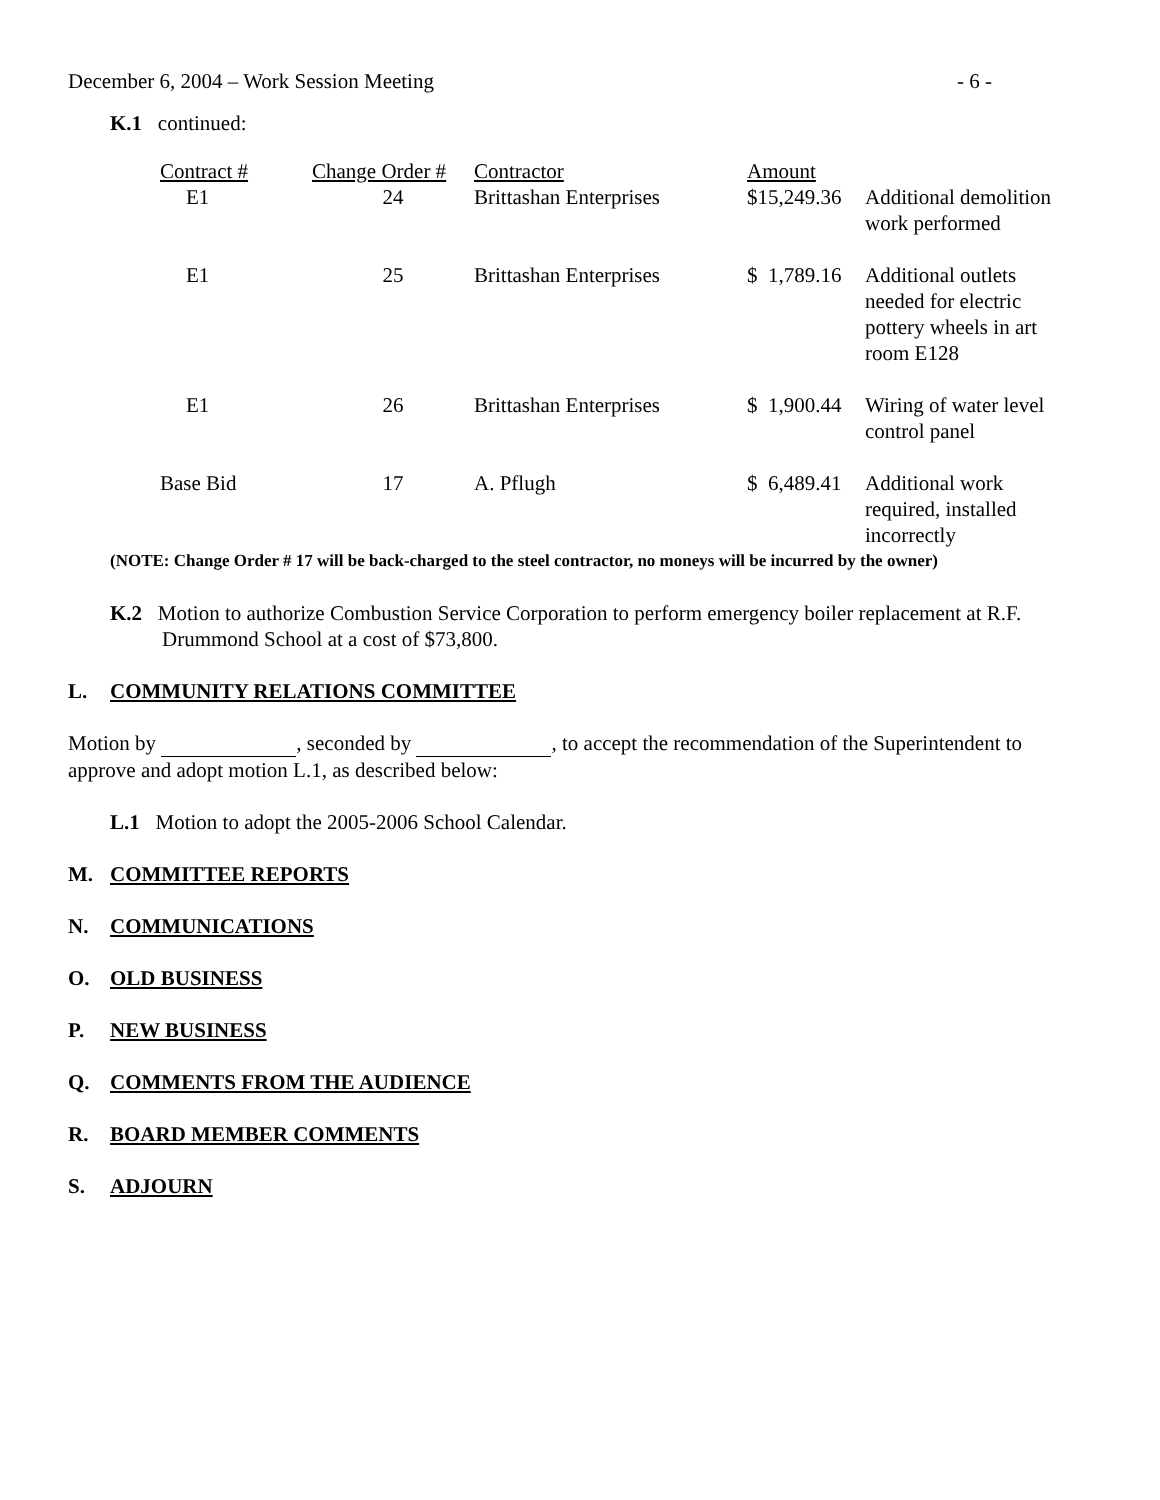December 6, 2004 – Work Session Meeting - 6 -
K.1 continued:
| Contract # | Change Order # | Contractor | Amount | |
| --- | --- | --- | --- | --- |
| E1 | 24 | Brittashan Enterprises | $15,249.36 | Additional demolition work performed |
| E1 | 25 | Brittashan Enterprises | $ 1,789.16 | Additional outlets needed for electric pottery wheels in art room E128 |
| E1 | 26 | Brittashan Enterprises | $ 1,900.44 | Wiring of water level control panel |
| Base Bid | 17 | A. Pflugh | $ 6,489.41 | Additional work required, installed incorrectly |
(NOTE: Change Order # 17 will be back-charged to the steel contractor, no moneys will be incurred by the owner)
K.2 Motion to authorize Combustion Service Corporation to perform emergency boiler replacement at R.F. Drummond School at a cost of $73,800.
L. COMMUNITY RELATIONS COMMITTEE
Motion by , seconded by , to accept the recommendation of the Superintendent to approve and adopt motion L.1, as described below:
L.1 Motion to adopt the 2005-2006 School Calendar.
M. COMMITTEE REPORTS
N. COMMUNICATIONS
O. OLD BUSINESS
P. NEW BUSINESS
Q. COMMENTS FROM THE AUDIENCE
R. BOARD MEMBER COMMENTS
S. ADJOURN